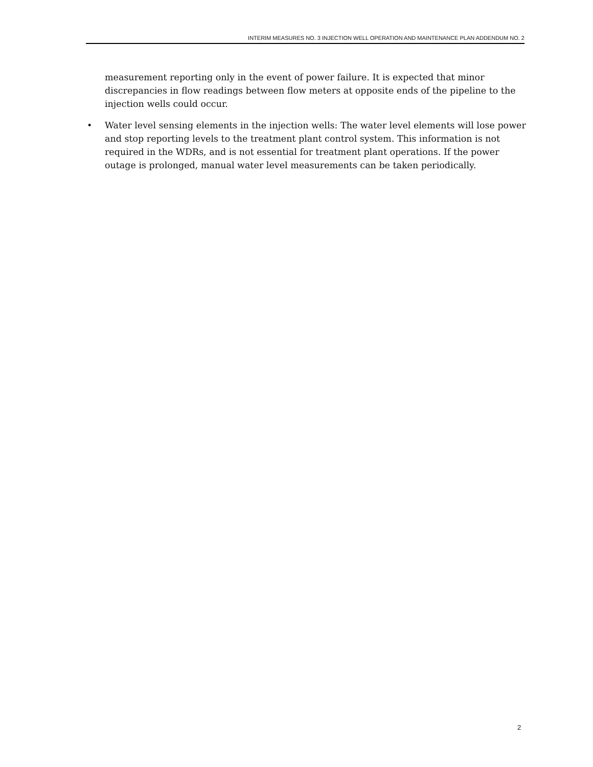INTERIM MEASURES NO. 3 INJECTION WELL OPERATION AND MAINTENANCE PLAN ADDENDUM NO. 2
measurement reporting only in the event of power failure. It is expected that minor discrepancies in flow readings between flow meters at opposite ends of the pipeline to the injection wells could occur.
• Water level sensing elements in the injection wells: The water level elements will lose power and stop reporting levels to the treatment plant control system. This information is not required in the WDRs, and is not essential for treatment plant operations. If the power outage is prolonged, manual water level measurements can be taken periodically.
2